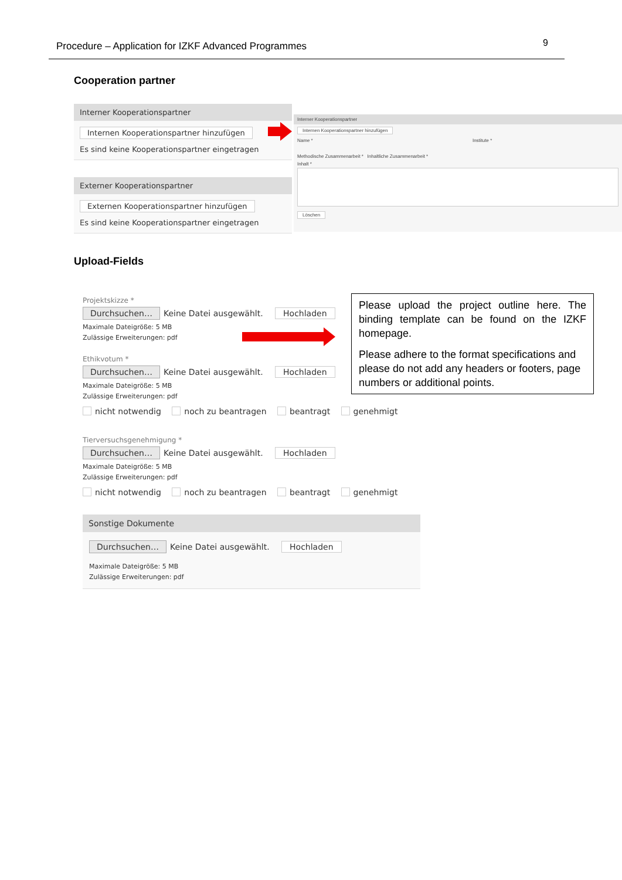Procedure – Application for IZKF Advanced Programmes 9
Cooperation partner
Interner Kooperationspartner
Internen Kooperationspartner hinzufügen
Es sind keine Kooperationspartner eingetragen
Externer Kooperationspartner
Externen Kooperationspartner hinzufügen
Es sind keine Kooperationspartner eingetragen
Interner Kooperationspartner
Internen Kooperationspartner hinzufügen
Name * Institute *
Methodische Zusammenarbeit * Inhaltliche Zusammenarbeit *
Inhalt *
Löschen
Upload-Fields
Projektskizze *
Durchsuchen… Keine Datei ausgewählt. Hochladen
Maximale Dateigröße: 5 MB
Zulässige Erweiterungen: pdf
Ethikvotum *
Durchsuchen… Keine Datei ausgewählt. Hochladen
Maximale Dateigröße: 5 MB
Zulässige Erweiterungen: pdf
nicht notwendig noch zu beantragen beantragt genehmigt
Tierversuchsgenehmigung *
Durchsuchen… Keine Datei ausgewählt. Hochladen
Maximale Dateigröße: 5 MB
Zulässige Erweiterungen: pdf
nicht notwendig noch zu beantragen beantragt genehmigt
Sonstige Dokumente
Durchsuchen… Keine Datei ausgewählt. Hochladen
Maximale Dateigröße: 5 MB
Zulässige Erweiterungen: pdf
Please upload the project outline here. The binding template can be found on the IZKF homepage.
Please adhere to the format specifications and please do not add any headers or footers, page numbers or additional points.